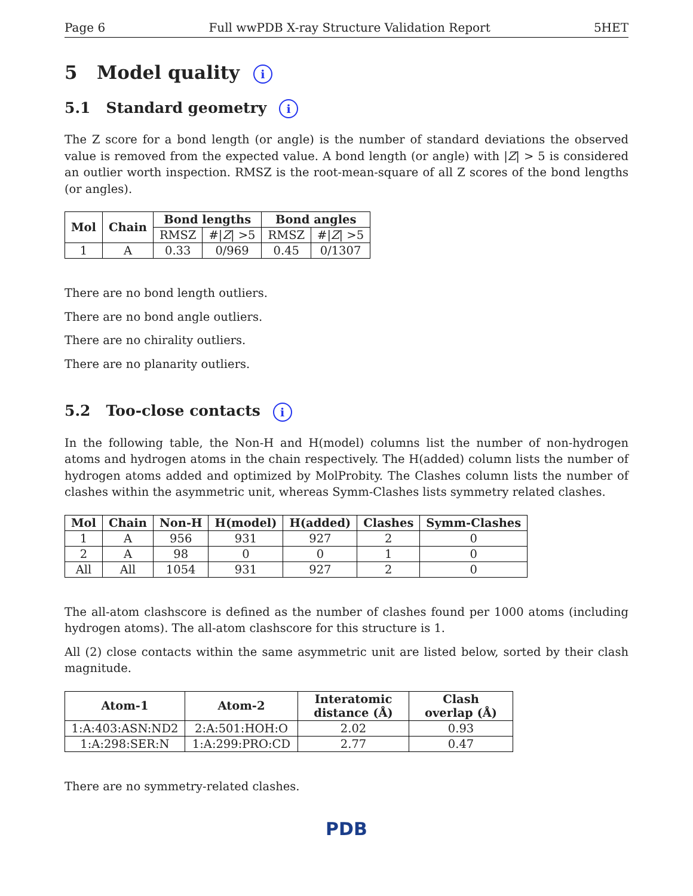Page 6 Full wwPDB X-ray Structure Validation Report 5HET
5 Model quality i
5.1 Standard geometry i
The Z score for a bond length (or angle) is the number of standard deviations the observed value is removed from the expected value. A bond length (or angle) with |Z| > 5 is considered an outlier worth inspection. RMSZ is the root-mean-square of all Z scores of the bond lengths (or angles).
| Mol | Chain | Bond lengths | | Bond angles | |
| --- | --- | --- | --- | --- | --- |
| | | RMSZ | #/ Z / >5 | RMSZ | #/ Z / >5 |
| 1 | A | 0.33 | 0/969 | 0.45 | 0/1307 |
There are no bond length outliers.
There are no bond angle outliers.
There are no chirality outliers.
There are no planarity outliers.
5.2 Too-close contacts i
In the following table, the Non-H and H(model) columns list the number of non-hydrogen atoms and hydrogen atoms in the chain respectively. The H(added) column lists the number of hydrogen atoms added and optimized by MolProbity. The Clashes column lists the number of clashes within the asymmetric unit, whereas Symm-Clashes lists symmetry related clashes.
| Mol | Chain | Non-H | H(model) | H(added) | Clashes | Symm-Clashes |
| --- | --- | --- | --- | --- | --- | --- |
| 1 | A | 956 | 931 | 927 | 2 | 0 |
| 2 | A | 98 | 0 | 0 | 1 | 0 |
| All | All | 1054 | 931 | 927 | 2 | 0 |
The all-atom clashscore is defined as the number of clashes found per 1000 atoms (including hydrogen atoms). The all-atom clashscore for this structure is 1.
All (2) close contacts within the same asymmetric unit are listed below, sorted by their clash magnitude.
| Atom-1 | Atom-2 | Interatomic distance (Å) | Clash overlap (Å) |
| --- | --- | --- | --- |
| 1:A:403:ASN:ND2 | 2:A:501:HOH:O | 2.02 | 0.93 |
| 1:A:298:SER:N | 1:A:299:PRO:CD | 2.77 | 0.47 |
There are no symmetry-related clashes.
PDB